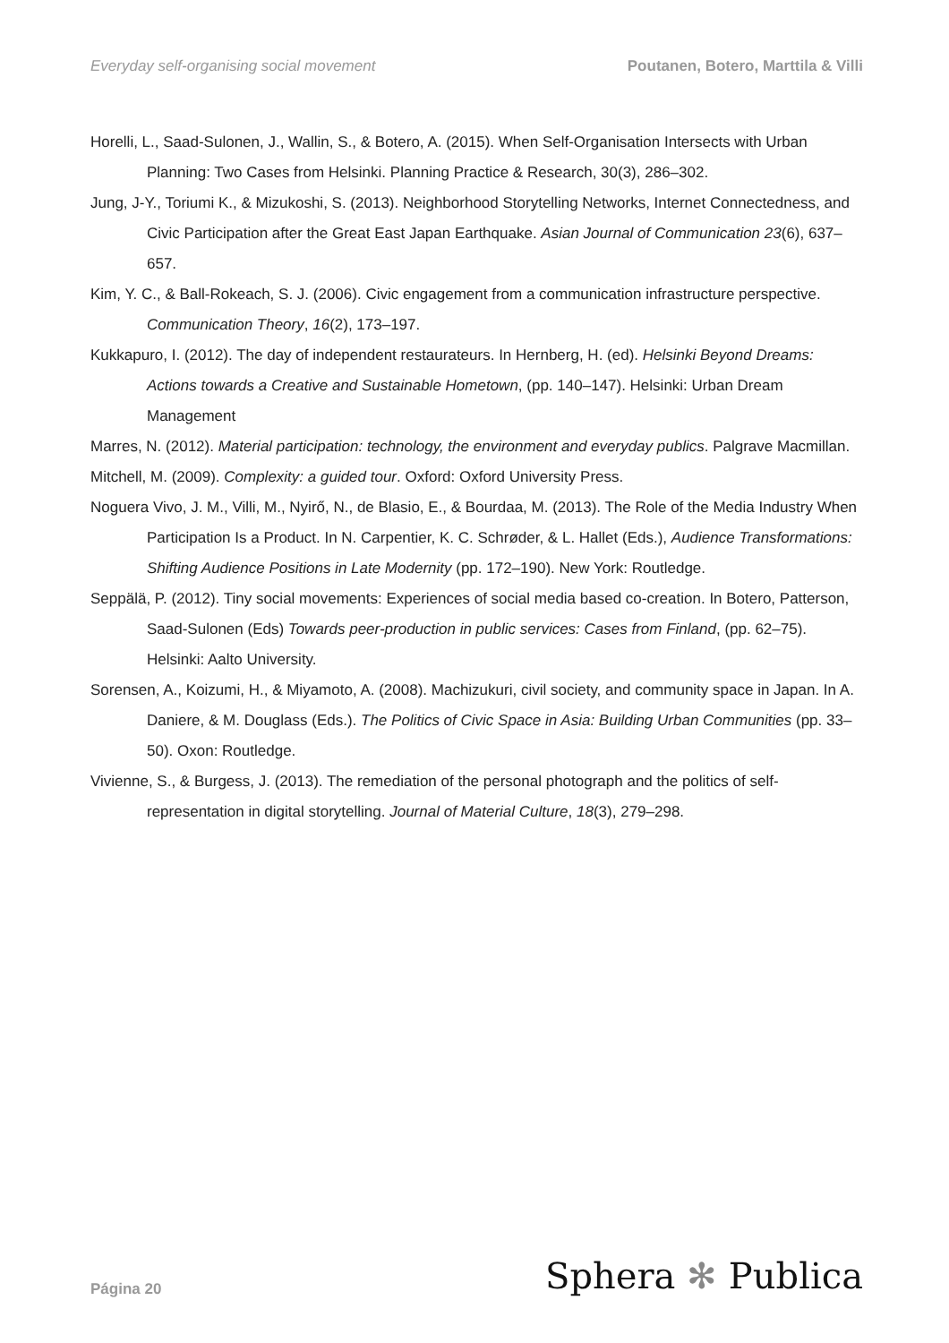Everyday self-organising social movement Poutanen, Botero, Marttila & Villi
Horelli, L., Saad-Sulonen, J., Wallin, S., & Botero, A. (2015). When Self-Organisation Intersects with Urban Planning: Two Cases from Helsinki. Planning Practice & Research, 30(3), 286–302.
Jung, J-Y., Toriumi K., & Mizukoshi, S. (2013). Neighborhood Storytelling Networks, Internet Connectedness, and Civic Participation after the Great East Japan Earthquake. Asian Journal of Communication 23(6), 637–657.
Kim, Y. C., & Ball-Rokeach, S. J. (2006). Civic engagement from a communication infrastructure perspective. Communication Theory, 16(2), 173–197.
Kukkapuro, I. (2012). The day of independent restaurateurs. In Hernberg, H. (ed). Helsinki Beyond Dreams: Actions towards a Creative and Sustainable Hometown, (pp. 140–147). Helsinki: Urban Dream Management
Marres, N. (2012). Material participation: technology, the environment and everyday publics. Palgrave Macmillan.
Mitchell, M. (2009). Complexity: a guided tour. Oxford: Oxford University Press.
Noguera Vivo, J. M., Villi, M., Nyirő, N., de Blasio, E., & Bourdaa, M. (2013). The Role of the Media Industry When Participation Is a Product. In N. Carpentier, K. C. Schrøder, & L. Hallet (Eds.), Audience Transformations: Shifting Audience Positions in Late Modernity (pp. 172–190). New York: Routledge.
Seppälä, P. (2012). Tiny social movements: Experiences of social media based co-creation. In Botero, Patterson, Saad-Sulonen (Eds) Towards peer-production in public services: Cases from Finland, (pp. 62–75). Helsinki: Aalto University.
Sorensen, A., Koizumi, H., & Miyamoto, A. (2008). Machizukuri, civil society, and community space in Japan. In A. Daniere, & M. Douglass (Eds.). The Politics of Civic Space in Asia: Building Urban Communities (pp. 33–50). Oxon: Routledge.
Vivienne, S., & Burgess, J. (2013). The remediation of the personal photograph and the politics of self-representation in digital storytelling. Journal of Material Culture, 18(3), 279–298.
Página 20 Sphera ✻ Publica